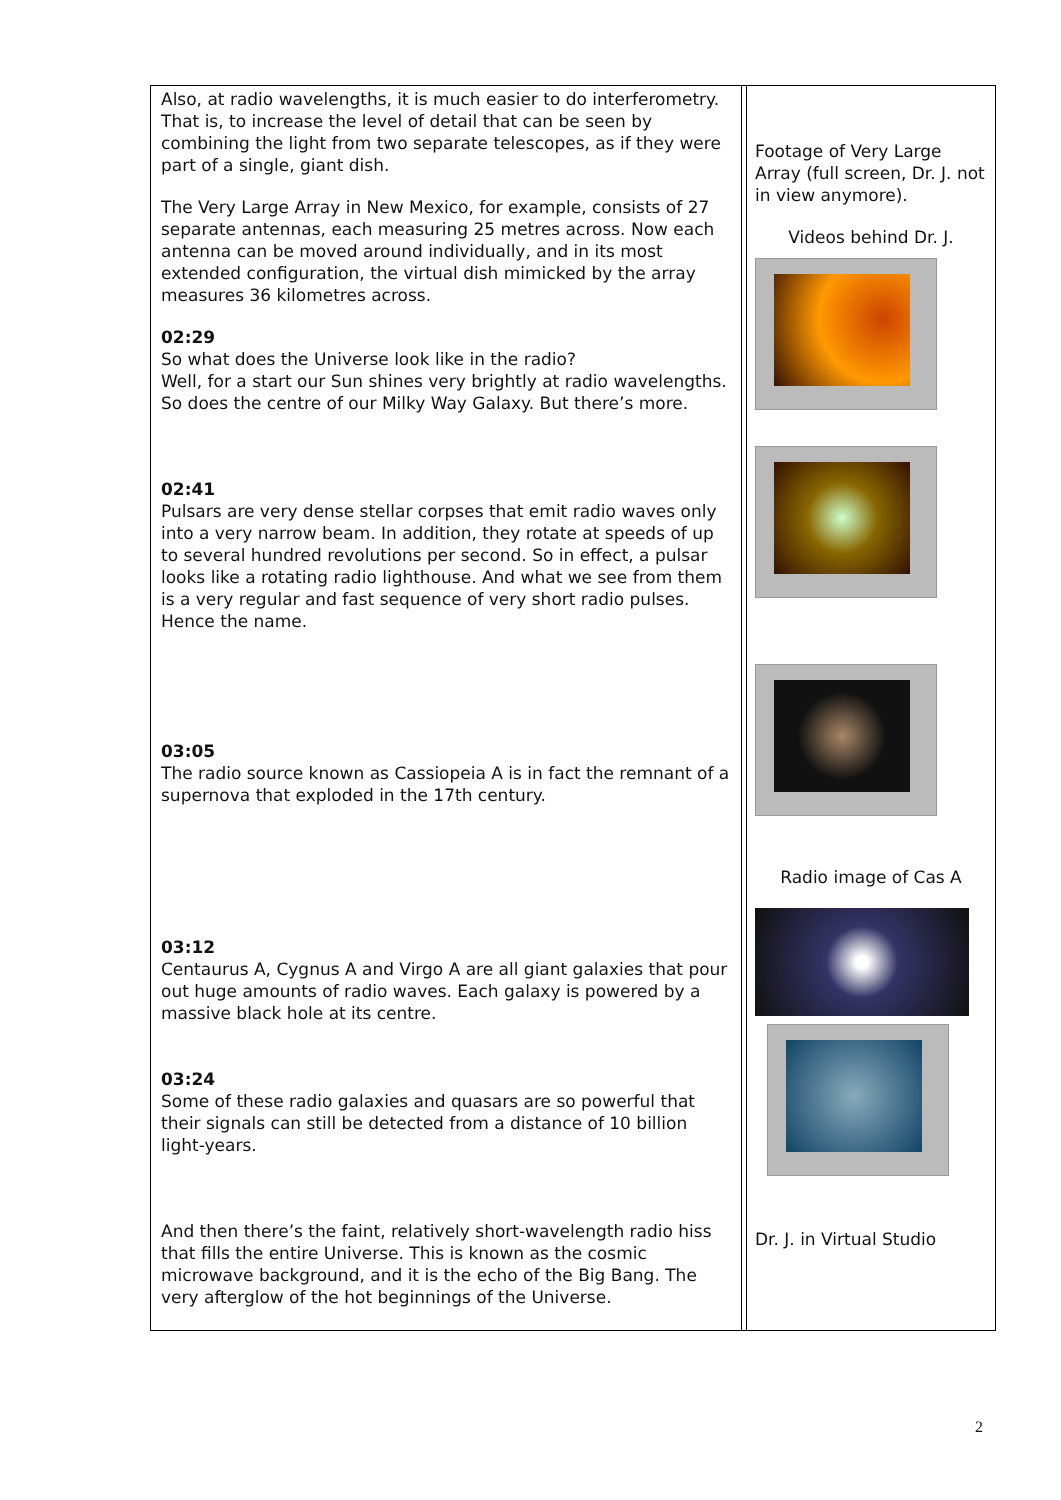| Also, at radio wavelengths, it is much easier to do interferometry. That is, to increase the level of detail that can be seen by combining the light from two separate telescopes, as if they were part of a single, giant dish. The Very Large Array in New Mexico, for example, consists of 27 separate antennas, each measuring 25 metres across. Now each antenna can be moved around individually, and in its most extended configuration, the virtual dish mimicked by the array measures 36 kilometres across. 02:29 So what does the Universe look like in the radio? Well, for a start our Sun shines very brightly at radio wavelengths. So does the centre of our Milky Way Galaxy. But there’s more. 02:41 Pulsars are very dense stellar corpses that emit radio waves only into a very narrow beam. In addition, they rotate at speeds of up to several hundred revolutions per second. So in effect, a pulsar looks like a rotating radio lighthouse. And what we see from them is a very regular and fast sequence of very short radio pulses. Hence the name. 03:05 The radio source known as Cassiopeia A is in fact the remnant of a supernova that exploded in the 17th century. 03:12 Centaurus A, Cygnus A and Virgo A are all giant galaxies that pour out huge amounts of radio waves. Each galaxy is powered by a massive black hole at its centre. 03:24 Some of these radio galaxies and quasars are so powerful that their signals can still be detected from a distance of 10 billion light-years. And then there’s the faint, relatively short-wavelength radio hiss that fills the entire Universe. This is known as the cosmic microwave background, and it is the echo of the Big Bang. The very afterglow of the hot beginnings of the Universe. | | Footage of Very Large Array (full screen, Dr. J. not in view anymore). Videos behind Dr. J. Radio image of Cas A Dr. J. in Virtual Studio |
2